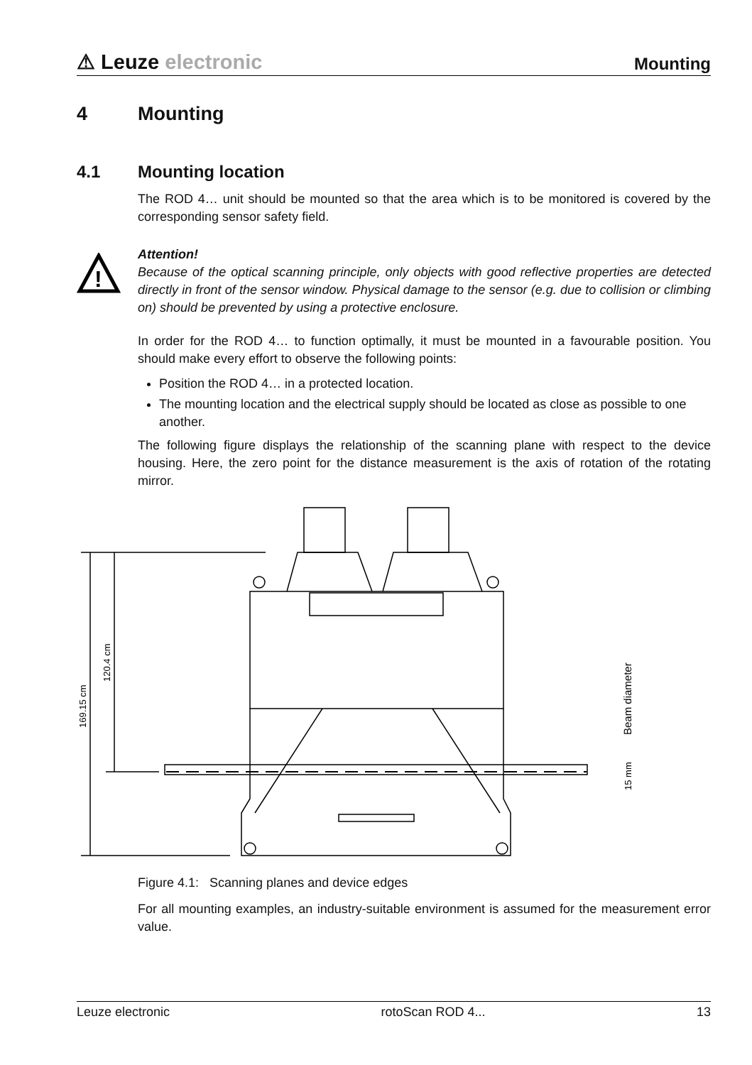⚠ Leuze electronic
Mounting
4 Mounting
4.1 Mounting location
The ROD 4… unit should be mounted so that the area which is to be monitored is covered by the corresponding sensor safety field.
!
Attention!
Because of the optical scanning principle, only objects with good reflective properties are detected directly in front of the sensor window. Physical damage to the sensor (e.g. due to collision or climbing on) should be prevented by using a protective enclosure.
In order for the ROD 4… to function optimally, it must be mounted in a favourable position. You should make every effort to observe the following points:
Position the ROD 4… in a protected location.
The mounting location and the electrical supply should be located as close as possible to one another.
The following figure displays the relationship of the scanning plane with respect to the device housing. Here, the zero point for the distance measurement is the axis of rotation of the rotating mirror.
169.15 cm
120.4 cm
Beam diameter
15 mm
Figure 4.1: Scanning planes and device edges
For all mounting examples, an industry-suitable environment is assumed for the measurement error value.
Leuze electronic rotoScan ROD 4... 13